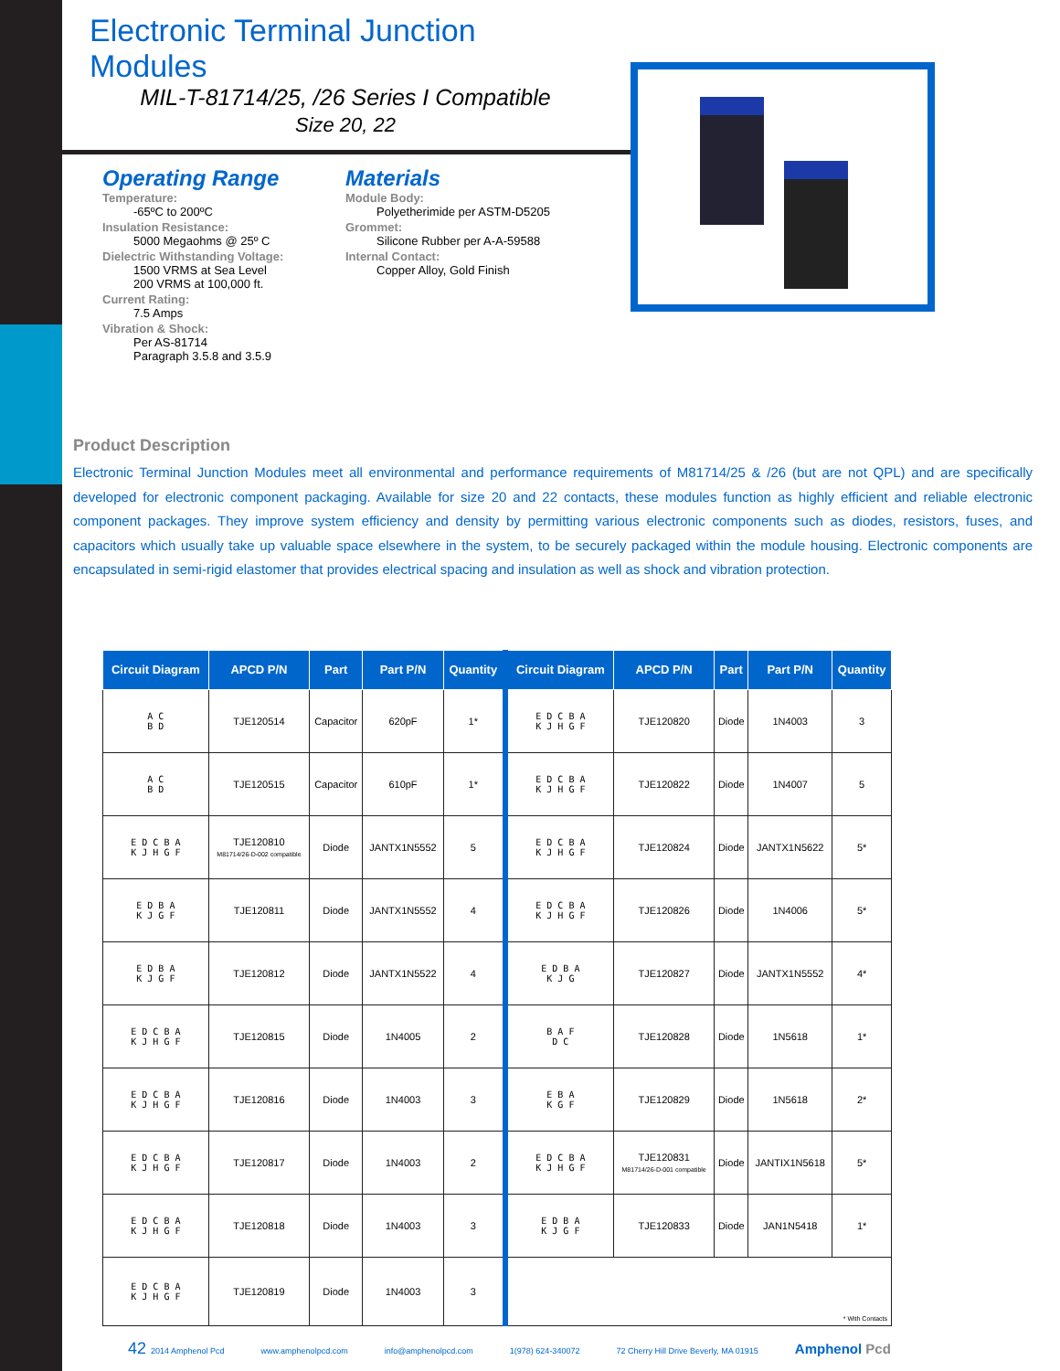Electronic Terminal Junction Modules
MIL-T-81714/25, /26 Series I Compatible
Size 20, 22
Operating Range
Temperature:
-65ºC to 200ºC
Insulation Resistance:
5000 Megaohms @ 25º C
Dielectric Withstanding Voltage:
1500 VRMS at Sea Level
200 VRMS at 100,000 ft.
Current Rating:
7.5 Amps
Vibration & Shock:
Per AS-81714
Paragraph 3.5.8 and 3.5.9
Materials
Module Body:
Polyetherimide per ASTM-D5205
Grommet:
Silicone Rubber per A-A-59588
Internal Contact:
Copper Alloy, Gold Finish
Product Description
Electronic Terminal Junction Modules meet all environmental and performance requirements of M81714/25 & /26 (but are not QPL) and are specifically developed for electronic component packaging. Available for size 20 and 22 contacts, these modules function as highly efficient and reliable electronic component packages. They improve system efficiency and density by permitting various electronic components such as diodes, resistors, fuses, and capacitors which usually take up valuable space elsewhere in the system, to be securely packaged within the module housing. Electronic components are encapsulated in semi-rigid elastomer that provides electrical spacing and insulation as well as shock and vibration protection.
| Circuit Diagram | APCD P/N | Part | Part P/N | Quantity | Circuit Diagram | APCD P/N | Part | Part P/N | Quantity |
| --- | --- | --- | --- | --- | --- | --- | --- | --- | --- |
| A C B D | TJE120514 | Capacitor | 620pF | 1* | E D C B A K J H G F | TJE120820 | Diode | 1N4003 | 3 |
| A C B D | TJE120515 | Capacitor | 610pF | 1* | E D C B A K J H G F | TJE120822 | Diode | 1N4007 | 5 |
| E D C B A K J H G F | TJE120810 M81714/26-D-002 compatible | Diode | JANTX1N5552 | 5 | E D C B A K J H G F | TJE120824 | Diode | JANTX1N5622 | 5* |
| E D B A K J G F | TJE120811 | Diode | JANTX1N5552 | 4 | E D C B A K J H G F | TJE120826 | Diode | 1N4006 | 5* |
| E D B A K J G F | TJE120812 | Diode | JANTX1N5522 | 4 | E D B A K J G | TJE120827 | Diode | JANTX1N5552 | 4* |
| E D C B A K J H G F | TJE120815 | Diode | 1N4005 | 2 | B A F D C | TJE120828 | Diode | 1N5618 | 1* |
| E D C B A K J H G F | TJE120816 | Diode | 1N4003 | 3 | E B A K G F | TJE120829 | Diode | 1N5618 | 2* |
| E D C B A K J H G F | TJE120817 | Diode | 1N4003 | 2 | E D C B A K J H G F | TJE120831 M81714/26-D-001 compatible | Diode | JANTIX1N5618 | 5* |
| E D C B A K J H G F | TJE120818 | Diode | 1N4003 | 3 | E D B A K J G F | TJE120833 | Diode | JAN1N5418 | 1* |
| E D C B A K J H G F | TJE120819 | Diode | 1N4003 | 3 | * With Contacts | | | | |
42 2014 Amphenol Pcd www.amphenolpcd.com info@amphenolpcd.com 1(978) 624-340072 72 Cherry Hill Drive Beverly, MA 01915 Amphenol Pcd